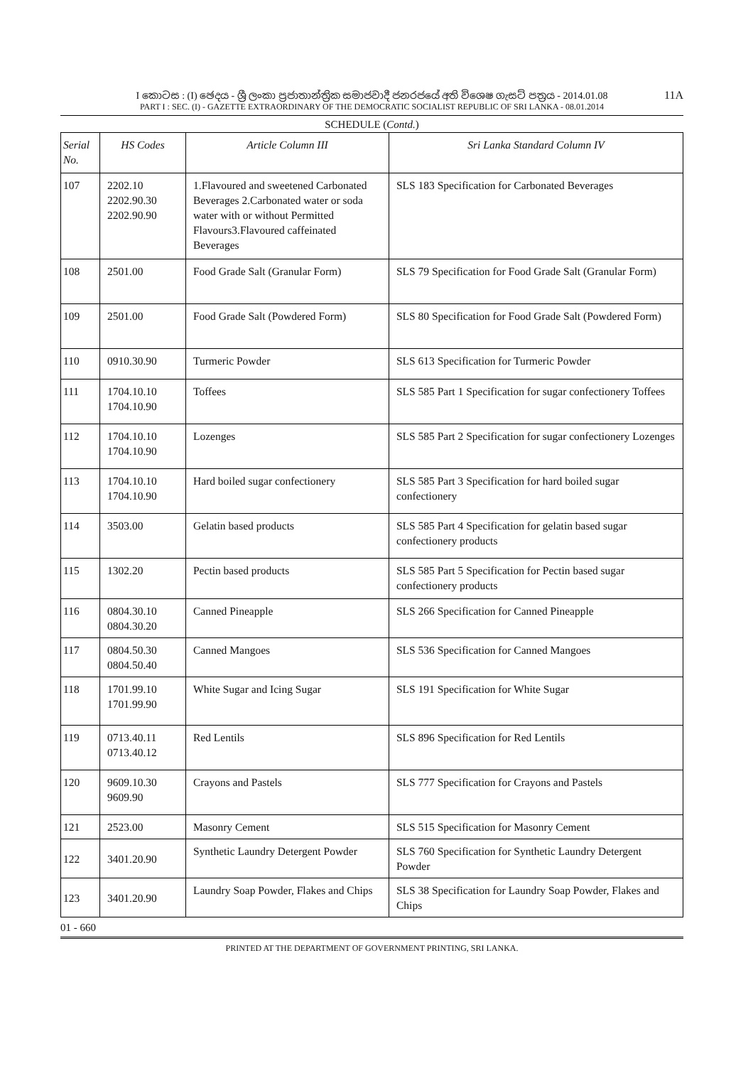I කොටස : (I) ඡෙදය - ශ්‍රී ලංකා ප්‍රජාතාන්ත්‍රික සමාජවාදී ජනරජයේ අති විශෙෂ ගැසට් පත්‍රය - 2014.01.08 11A
PART I : SEC. (I) - GAZETTE EXTRAORDINARY OF THE DEMOCRATIC SOCIALIST REPUBLIC OF SRI LANKA - 08.01.2014
SCHEDULE (Contd.)
| Serial No. | HS Codes | Article Column III | Sri Lanka Standard Column IV |
| --- | --- | --- | --- |
| 107 | 2202.10 2202.90.30 2202.90.90 | 1.Flavoured and sweetened Carbonated Beverages 2.Carbonated water or soda water with or without Permitted Flavours3.Flavoured caffeinated Beverages | SLS 183 Specification for Carbonated Beverages |
| 108 | 2501.00 | Food Grade Salt (Granular Form) | SLS 79 Specification for Food Grade Salt (Granular Form) |
| 109 | 2501.00 | Food Grade Salt (Powdered Form) | SLS 80 Specification for Food Grade Salt (Powdered Form) |
| 110 | 0910.30.90 | Turmeric Powder | SLS 613 Specification for Turmeric Powder |
| 111 | 1704.10.10 1704.10.90 | Toffees | SLS 585 Part 1 Specification for sugar confectionery Toffees |
| 112 | 1704.10.10 1704.10.90 | Lozenges | SLS 585 Part 2 Specification for sugar confectionery Lozenges |
| 113 | 1704.10.10 1704.10.90 | Hard boiled sugar confectionery | SLS 585 Part 3 Specification for hard boiled sugar confectionery |
| 114 | 3503.00 | Gelatin based products | SLS 585 Part 4 Specification for gelatin based sugar confectionery products |
| 115 | 1302.20 | Pectin based products | SLS 585 Part 5 Specification for Pectin based sugar confectionery products |
| 116 | 0804.30.10 0804.30.20 | Canned Pineapple | SLS 266 Specification for Canned Pineapple |
| 117 | 0804.50.30 0804.50.40 | Canned Mangoes | SLS 536 Specification for Canned Mangoes |
| 118 | 1701.99.10 1701.99.90 | White Sugar and Icing Sugar | SLS 191 Specification for White Sugar |
| 119 | 0713.40.11 0713.40.12 | Red Lentils | SLS 896 Specification for Red Lentils |
| 120 | 9609.10.30 9609.90 | Crayons and Pastels | SLS 777 Specification for Crayons and Pastels |
| 121 | 2523.00 | Masonry Cement | SLS 515 Specification for Masonry Cement |
| 122 | 3401.20.90 | Synthetic Laundry Detergent Powder | SLS 760 Specification for Synthetic Laundry Detergent Powder |
| 123 | 3401.20.90 | Laundry Soap Powder, Flakes and Chips | SLS 38 Specification for Laundry Soap Powder, Flakes and Chips |
01 - 660
PRINTED AT THE DEPARTMENT OF GOVERNMENT PRINTING, SRI LANKA.